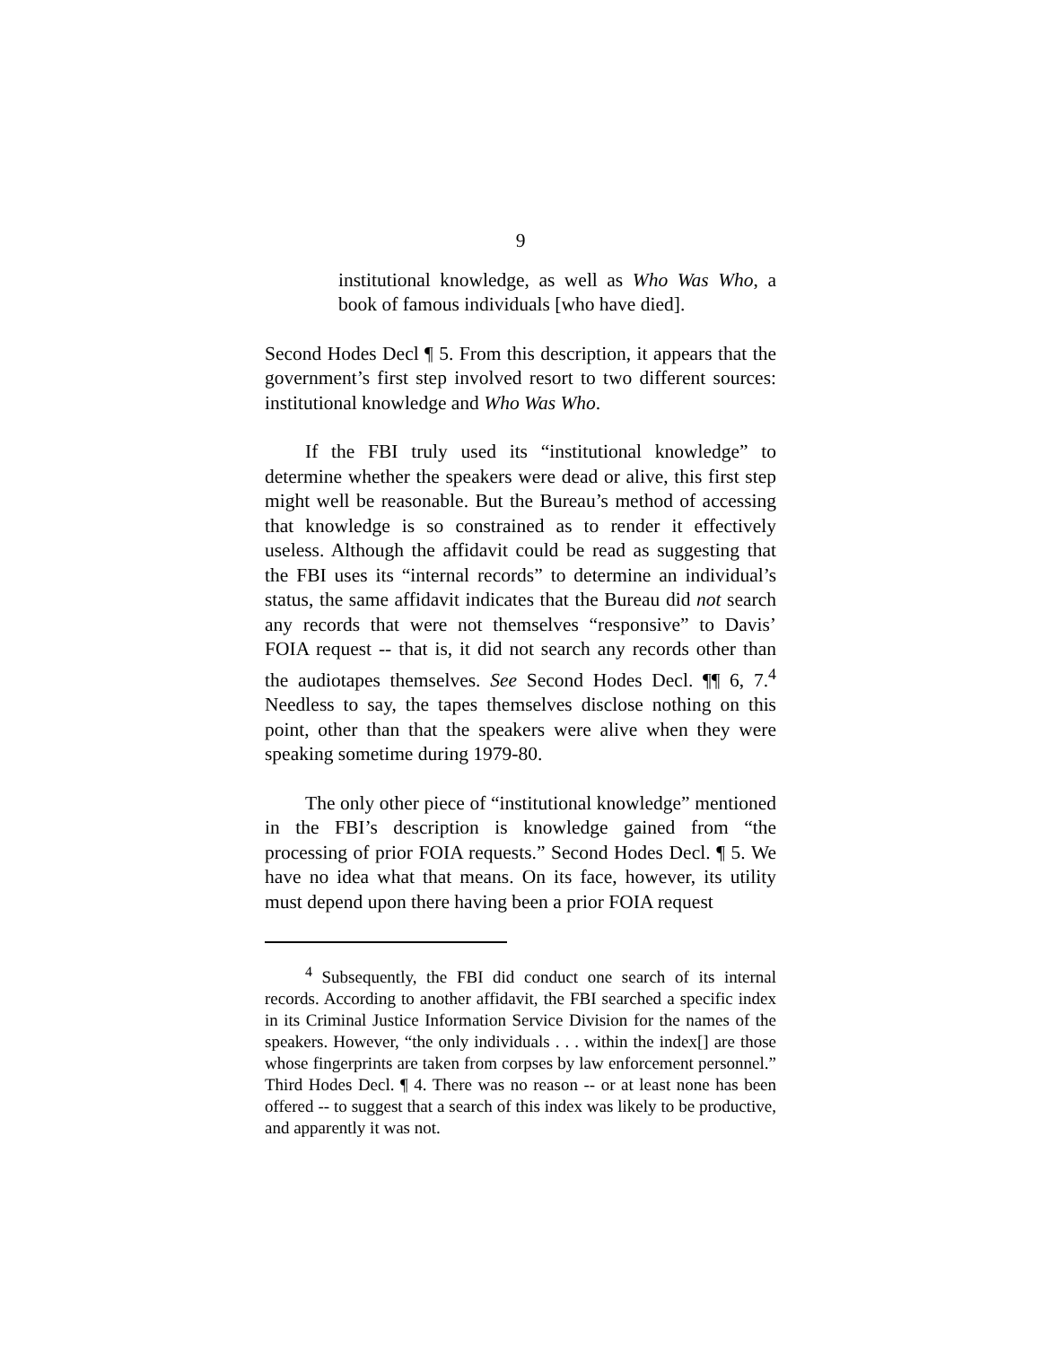9
institutional knowledge, as well as Who Was Who, a book of famous individuals [who have died].
Second Hodes Decl ¶ 5. From this description, it appears that the government’s first step involved resort to two different sources: institutional knowledge and Who Was Who.
If the FBI truly used its “institutional knowledge” to determine whether the speakers were dead or alive, this first step might well be reasonable. But the Bureau’s method of accessing that knowledge is so constrained as to render it effectively useless. Although the affidavit could be read as suggesting that the FBI uses its “internal records” to determine an individual’s status, the same affidavit indicates that the Bureau did not search any records that were not themselves “responsive” to Davis’ FOIA request -- that is, it did not search any records other than the audiotapes themselves. See Second Hodes Decl. ¶¶ 6, 7.<sup>4</sup> Needless to say, the tapes themselves disclose nothing on this point, other than that the speakers were alive when they were speaking sometime during 1979-80.
The only other piece of “institutional knowledge” mentioned in the FBI’s description is knowledge gained from “the processing of prior FOIA requests.” Second Hodes Decl. ¶ 5. We have no idea what that means. On its face, however, its utility must depend upon there having been a prior FOIA request
<sup>4</sup> Subsequently, the FBI did conduct one search of its internal records. According to another affidavit, the FBI searched a specific index in its Criminal Justice Information Service Division for the names of the speakers. However, “the only individuals . . . within the index[] are those whose fingerprints are taken from corpses by law enforcement personnel.” Third Hodes Decl. ¶ 4. There was no reason -- or at least none has been offered -- to suggest that a search of this index was likely to be productive, and apparently it was not.